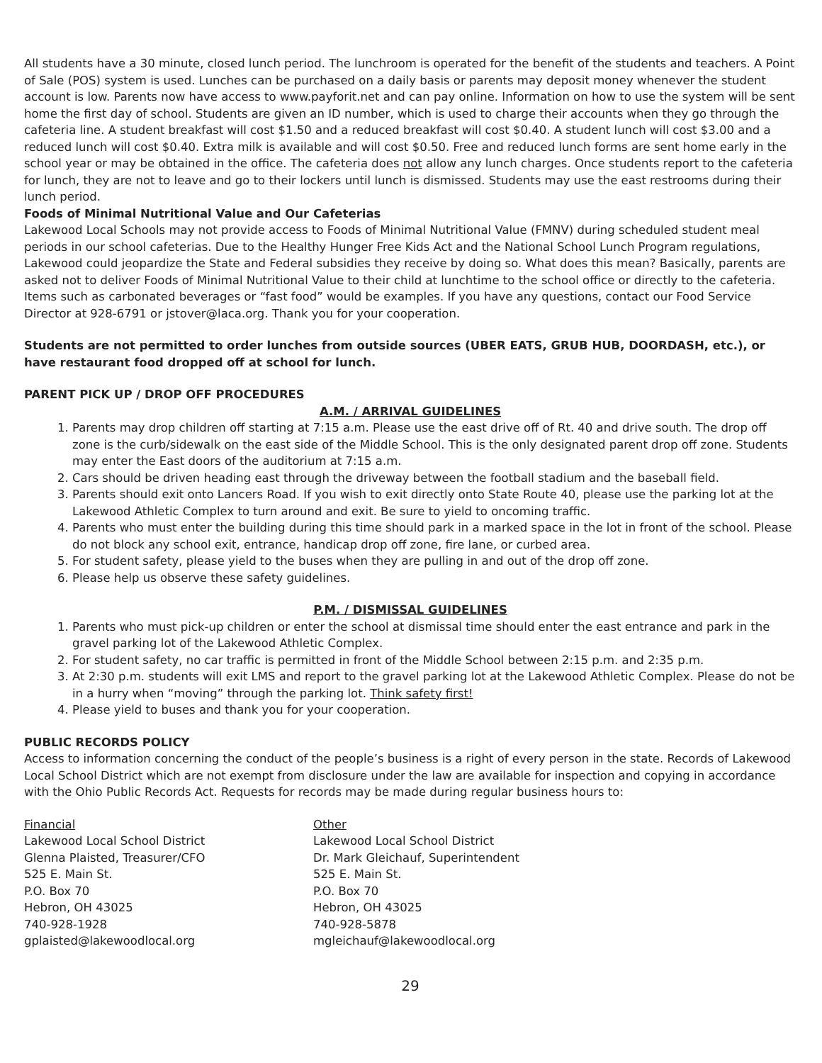All students have a 30 minute, closed lunch period. The lunchroom is operated for the benefit of the students and teachers. A Point of Sale (POS) system is used. Lunches can be purchased on a daily basis or parents may deposit money whenever the student account is low. Parents now have access to www.payforit.net and can pay online. Information on how to use the system will be sent home the first day of school. Students are given an ID number, which is used to charge their accounts when they go through the cafeteria line. A student breakfast will cost $1.50 and a reduced breakfast will cost $0.40. A student lunch will cost $3.00 and a reduced lunch will cost $0.40. Extra milk is available and will cost $0.50. Free and reduced lunch forms are sent home early in the school year or may be obtained in the office. The cafeteria does not allow any lunch charges. Once students report to the cafeteria for lunch, they are not to leave and go to their lockers until lunch is dismissed. Students may use the east restrooms during their lunch period.
Foods of Minimal Nutritional Value and Our Cafeterias
Lakewood Local Schools may not provide access to Foods of Minimal Nutritional Value (FMNV) during scheduled student meal periods in our school cafeterias. Due to the Healthy Hunger Free Kids Act and the National School Lunch Program regulations, Lakewood could jeopardize the State and Federal subsidies they receive by doing so. What does this mean? Basically, parents are asked not to deliver Foods of Minimal Nutritional Value to their child at lunchtime to the school office or directly to the cafeteria. Items such as carbonated beverages or “fast food” would be examples. If you have any questions, contact our Food Service Director at 928-6791 or jstover@laca.org. Thank you for your cooperation.
Students are not permitted to order lunches from outside sources (UBER EATS, GRUB HUB, DOORDASH, etc.), or have restaurant food dropped off at school for lunch.
PARENT PICK UP / DROP OFF PROCEDURES
A.M. / ARRIVAL GUIDELINES
1. Parents may drop children off starting at 7:15 a.m. Please use the east drive off of Rt. 40 and drive south. The drop off zone is the curb/sidewalk on the east side of the Middle School. This is the only designated parent drop off zone. Students may enter the East doors of the auditorium at 7:15 a.m.
2. Cars should be driven heading east through the driveway between the football stadium and the baseball field.
3. Parents should exit onto Lancers Road. If you wish to exit directly onto State Route 40, please use the parking lot at the Lakewood Athletic Complex to turn around and exit. Be sure to yield to oncoming traffic.
4. Parents who must enter the building during this time should park in a marked space in the lot in front of the school. Please do not block any school exit, entrance, handicap drop off zone, fire lane, or curbed area.
5. For student safety, please yield to the buses when they are pulling in and out of the drop off zone.
6. Please help us observe these safety guidelines.
P.M. / DISMISSAL GUIDELINES
1. Parents who must pick-up children or enter the school at dismissal time should enter the east entrance and park in the gravel parking lot of the Lakewood Athletic Complex.
2. For student safety, no car traffic is permitted in front of the Middle School between 2:15 p.m. and 2:35 p.m.
3. At 2:30 p.m. students will exit LMS and report to the gravel parking lot at the Lakewood Athletic Complex. Please do not be in a hurry when “moving” through the parking lot. Think safety first!
4. Please yield to buses and thank you for your cooperation.
PUBLIC RECORDS POLICY
Access to information concerning the conduct of the people’s business is a right of every person in the state. Records of Lakewood Local School District which are not exempt from disclosure under the law are available for inspection and copying in accordance with the Ohio Public Records Act. Requests for records may be made during regular business hours to:
Financial
Lakewood Local School District
Glenna Plaisted, Treasurer/CFO
525 E. Main St.
P.O. Box 70
Hebron, OH 43025
740-928-1928
gplaisted@lakewoodlocal.org
Other
Lakewood Local School District
Dr. Mark Gleichauf, Superintendent
525 E. Main St.
P.O. Box 70
Hebron, OH 43025
740-928-5878
mgleichauf@lakewoodlocal.org
29